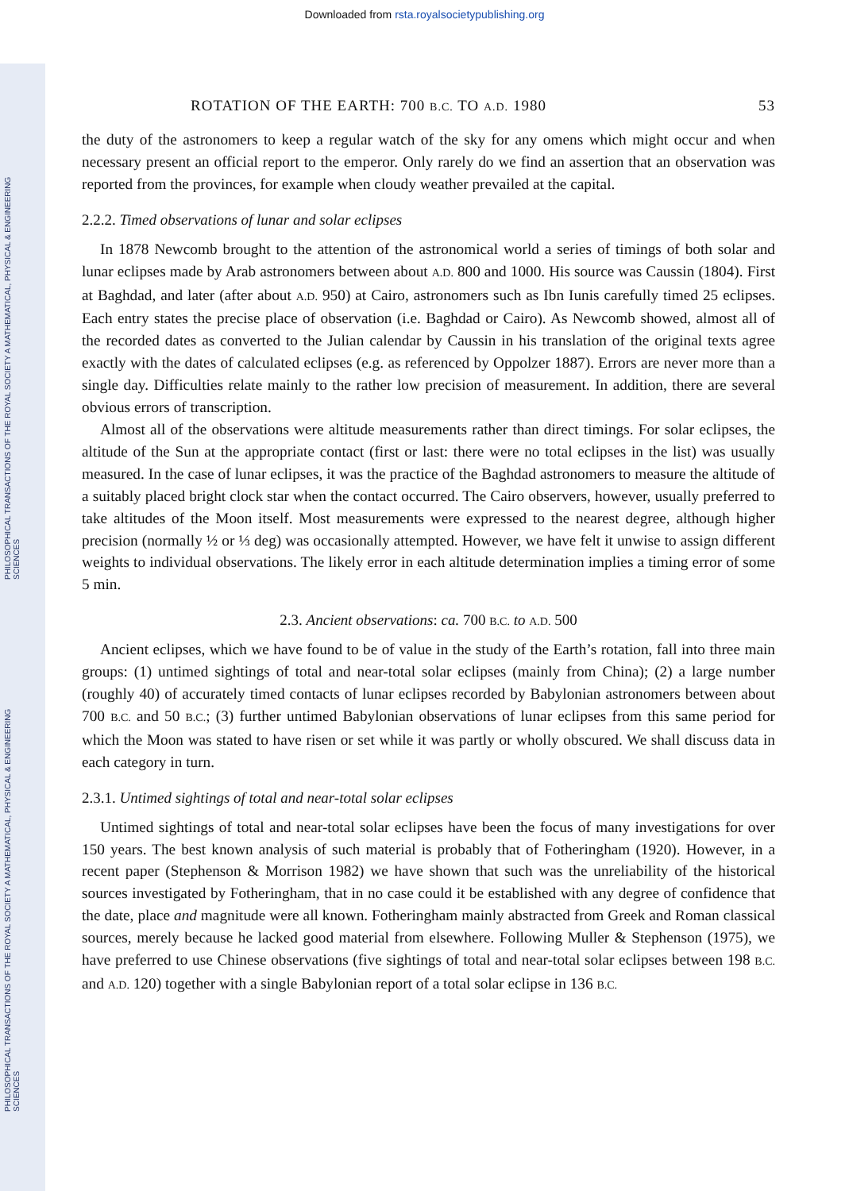PHILOSOPHICAL TRANSACTIONS OF THE ROYAL SOCIETY A MATHEMATICAL, PHYSICAL & ENGINEERING SCIENCES
PHILOSOPHICAL TRANSACTIONS OF THE ROYAL SOCIETY A MATHEMATICAL, PHYSICAL & ENGINEERING SCIENCES
Downloaded from rsta.royalsocietypublishing.org
ROTATION OF THE EARTH: 700 B.C. TO A.D. 1980 53
the duty of the astronomers to keep a regular watch of the sky for any omens which might occur and when necessary present an official report to the emperor. Only rarely do we find an assertion that an observation was reported from the provinces, for example when cloudy weather prevailed at the capital.
2.2.2. Timed observations of lunar and solar eclipses
In 1878 Newcomb brought to the attention of the astronomical world a series of timings of both solar and lunar eclipses made by Arab astronomers between about A.D. 800 and 1000. His source was Caussin (1804). First at Baghdad, and later (after about A.D. 950) at Cairo, astronomers such as Ibn Iunis carefully timed 25 eclipses. Each entry states the precise place of observation (i.e. Baghdad or Cairo). As Newcomb showed, almost all of the recorded dates as converted to the Julian calendar by Caussin in his translation of the original texts agree exactly with the dates of calculated eclipses (e.g. as referenced by Oppolzer 1887). Errors are never more than a single day. Difficulties relate mainly to the rather low precision of measurement. In addition, there are several obvious errors of transcription.
Almost all of the observations were altitude measurements rather than direct timings. For solar eclipses, the altitude of the Sun at the appropriate contact (first or last: there were no total eclipses in the list) was usually measured. In the case of lunar eclipses, it was the practice of the Baghdad astronomers to measure the altitude of a suitably placed bright clock star when the contact occurred. The Cairo observers, however, usually preferred to take altitudes of the Moon itself. Most measurements were expressed to the nearest degree, although higher precision (normally ½ or ⅓ deg) was occasionally attempted. However, we have felt it unwise to assign different weights to individual observations. The likely error in each altitude determination implies a timing error of some 5 min.
2.3. Ancient observations: ca. 700 B.C. to A.D. 500
Ancient eclipses, which we have found to be of value in the study of the Earth’s rotation, fall into three main groups: (1) untimed sightings of total and near-total solar eclipses (mainly from China); (2) a large number (roughly 40) of accurately timed contacts of lunar eclipses recorded by Babylonian astronomers between about 700 B.C. and 50 B.C.; (3) further untimed Babylonian observations of lunar eclipses from this same period for which the Moon was stated to have risen or set while it was partly or wholly obscured. We shall discuss data in each category in turn.
2.3.1. Untimed sightings of total and near-total solar eclipses
Untimed sightings of total and near-total solar eclipses have been the focus of many investigations for over 150 years. The best known analysis of such material is probably that of Fotheringham (1920). However, in a recent paper (Stephenson & Morrison 1982) we have shown that such was the unreliability of the historical sources investigated by Fotheringham, that in no case could it be established with any degree of confidence that the date, place and magnitude were all known. Fotheringham mainly abstracted from Greek and Roman classical sources, merely because he lacked good material from elsewhere. Following Muller & Stephenson (1975), we have preferred to use Chinese observations (five sightings of total and near-total solar eclipses between 198 B.C. and A.D. 120) together with a single Babylonian report of a total solar eclipse in 136 B.C.